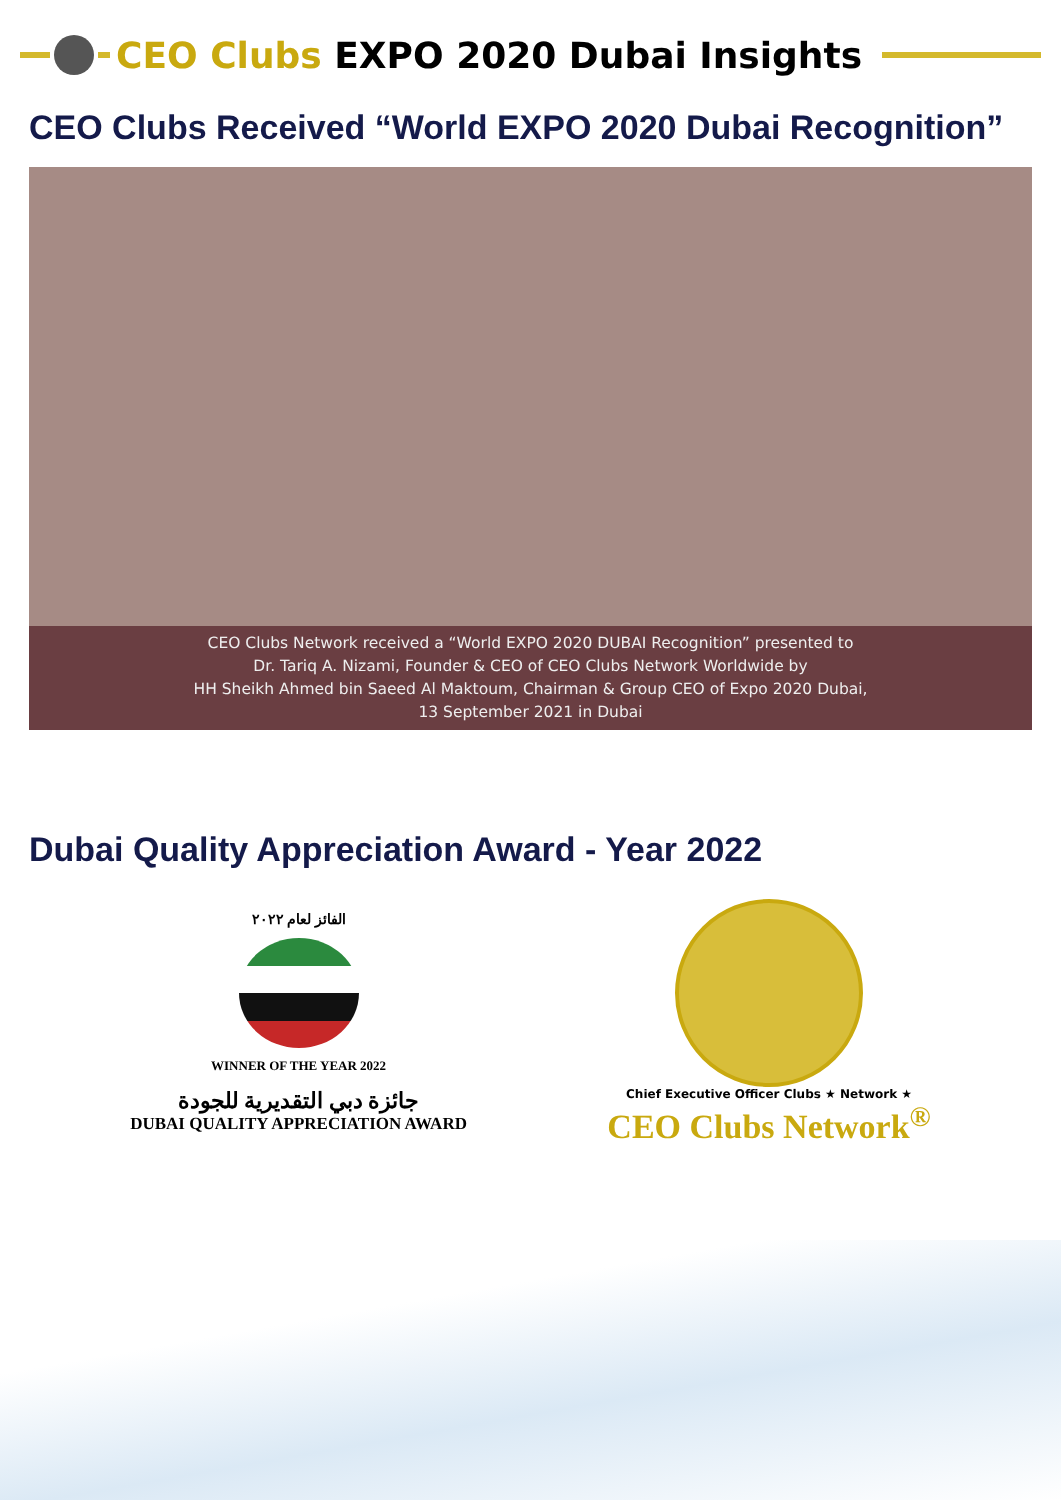CEO Clubs EXPO 2020 Dubai Insights
CEO Clubs Received “World EXPO 2020 Dubai Recognition”
CEO Clubs Network received a “World EXPO 2020 DUBAI Recognition” presented to
Dr. Tariq A. Nizami, Founder & CEO of CEO Clubs Network Worldwide by
HH Sheikh Ahmed bin Saeed Al Maktoum, Chairman & Group CEO of Expo 2020 Dubai,
13 September 2021 in Dubai
Dubai Quality Appreciation Award - Year 2022
الفائز لعام ٢٠٢٢
WINNER OF THE YEAR 2022
جائزة دبي التقديرية للجودة
DUBAI QUALITY APPRECIATION AWARD
Chief Executive Officer Clubs ★ Network ★
CEO Clubs Network<sup>®</sup>